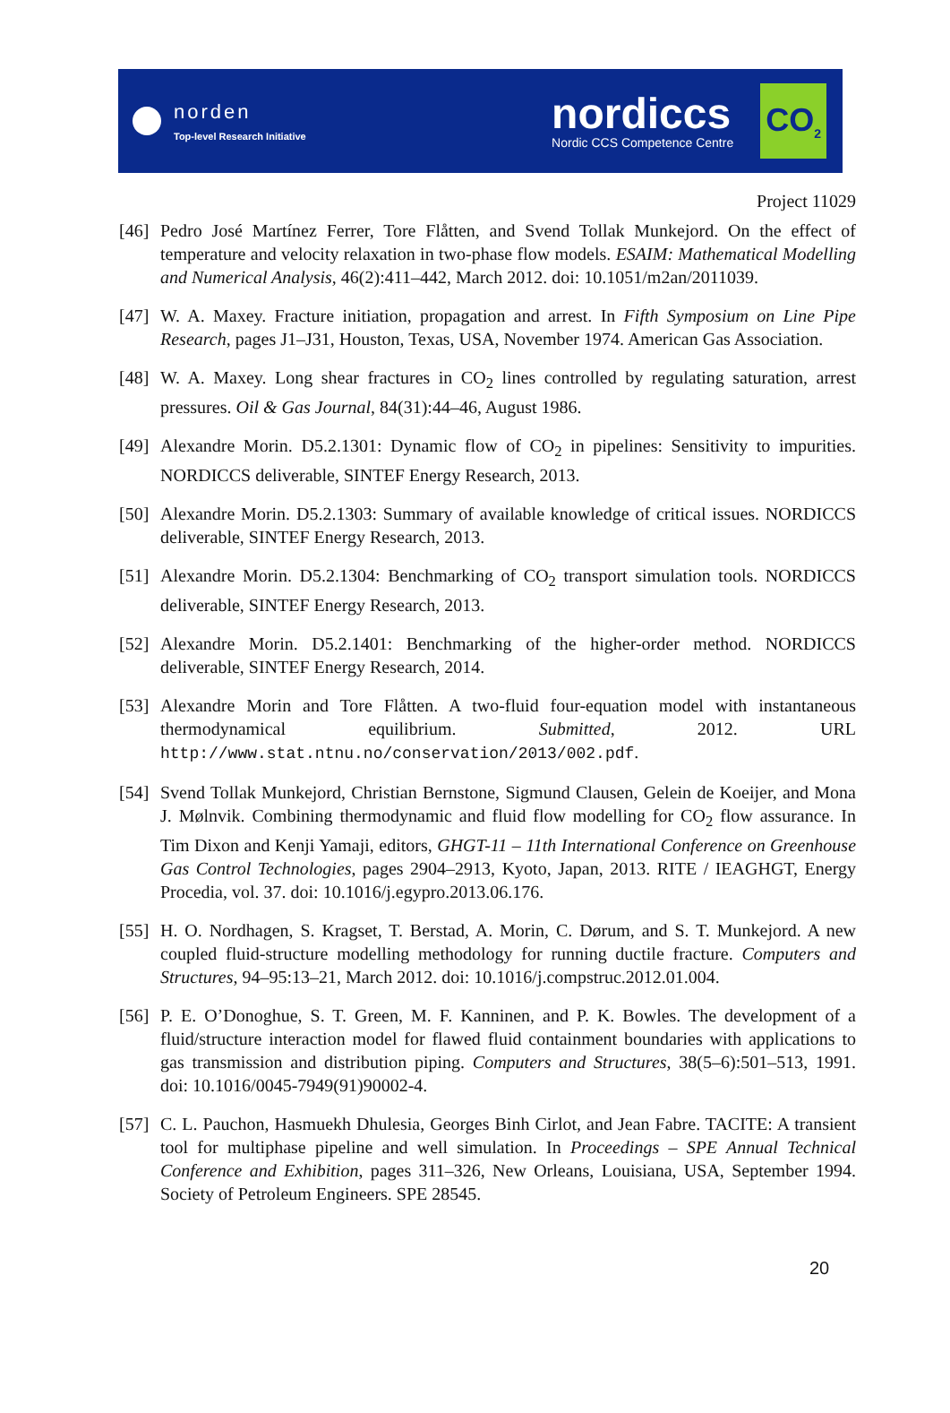norden
Top-level Research Initiative
nordiccs
Nordic CCS Competence Centre
CO<sub>2</sub>
Project 11029
[46] Pedro José Martínez Ferrer, Tore Flåtten, and Svend Tollak Munkejord. On the effect of temperature and velocity relaxation in two-phase flow models. ESAIM: Mathematical Modelling and Numerical Analysis, 46(2):411–442, March 2012. doi: 10.1051/m2an/2011039.
[47] W. A. Maxey. Fracture initiation, propagation and arrest. In Fifth Symposium on Line Pipe Research, pages J1–J31, Houston, Texas, USA, November 1974. American Gas Association.
[48] W. A. Maxey. Long shear fractures in CO<sub>2</sub> lines controlled by regulating saturation, arrest pressures. Oil & Gas Journal, 84(31):44–46, August 1986.
[49] Alexandre Morin. D5.2.1301: Dynamic flow of CO<sub>2</sub> in pipelines: Sensitivity to impurities. NORDICCS deliverable, SINTEF Energy Research, 2013.
[50] Alexandre Morin. D5.2.1303: Summary of available knowledge of critical issues. NORDICCS deliverable, SINTEF Energy Research, 2013.
[51] Alexandre Morin. D5.2.1304: Benchmarking of CO<sub>2</sub> transport simulation tools. NORDICCS deliverable, SINTEF Energy Research, 2013.
[52] Alexandre Morin. D5.2.1401: Benchmarking of the higher-order method. NORDICCS deliverable, SINTEF Energy Research, 2014.
[53] Alexandre Morin and Tore Flåtten. A two-fluid four-equation model with instantaneous thermodynamical equilibrium. Submitted, 2012. URL http://www.stat.ntnu.no/conservation/2013/002.pdf.
[54] Svend Tollak Munkejord, Christian Bernstone, Sigmund Clausen, Gelein de Koeijer, and Mona J. Mølnvik. Combining thermodynamic and fluid flow modelling for CO<sub>2</sub> flow assurance. In Tim Dixon and Kenji Yamaji, editors, GHGT-11 – 11th International Conference on Greenhouse Gas Control Technologies, pages 2904–2913, Kyoto, Japan, 2013. RITE / IEAGHGT, Energy Procedia, vol. 37. doi: 10.1016/j.egypro.2013.06.176.
[55] H. O. Nordhagen, S. Kragset, T. Berstad, A. Morin, C. Dørum, and S. T. Munkejord. A new coupled fluid-structure modelling methodology for running ductile fracture. Computers and Structures, 94–95:13–21, March 2012. doi: 10.1016/j.compstruc.2012.01.004.
[56] P. E. O’Donoghue, S. T. Green, M. F. Kanninen, and P. K. Bowles. The development of a fluid/structure interaction model for flawed fluid containment boundaries with applications to gas transmission and distribution piping. Computers and Structures, 38(5–6):501–513, 1991. doi: 10.1016/0045-7949(91)90002-4.
[57] C. L. Pauchon, Hasmuekh Dhulesia, Georges Binh Cirlot, and Jean Fabre. TACITE: A transient tool for multiphase pipeline and well simulation. In Proceedings – SPE Annual Technical Conference and Exhibition, pages 311–326, New Orleans, Louisiana, USA, September 1994. Society of Petroleum Engineers. SPE 28545.
20